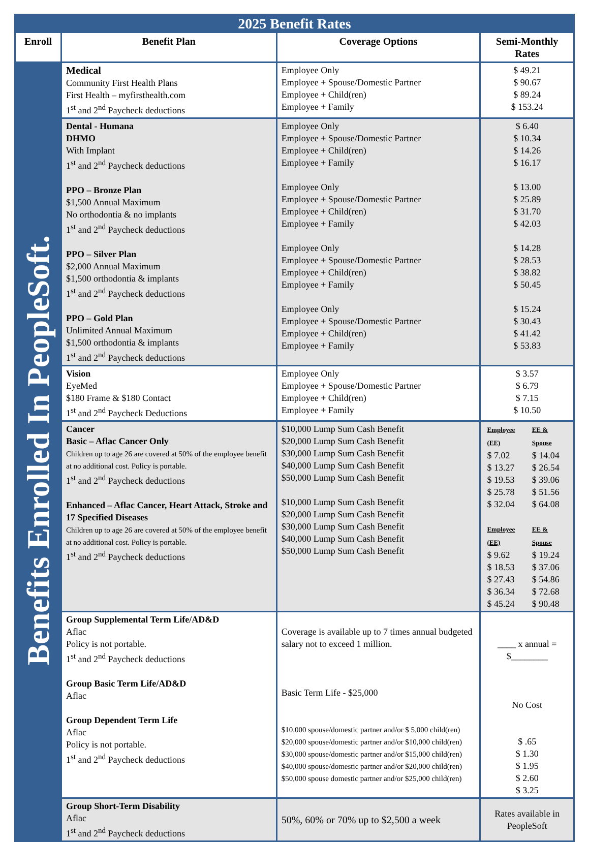2025 Benefit Rates
| Enroll | Benefit Plan | Coverage Options | Semi-Monthly Rates |
| --- | --- | --- | --- |
| Benefits Enrolled In PeopleSoft. | Medical Community First Health Plans First Health – myfirsthealth.com 1<sup>st</sup> and 2<sup>nd</sup> Paycheck deductions | Employee Only Employee + Spouse/Domestic Partner Employee + Child(ren) Employee + Family | $ 49.21 $ 90.67 $ 89.24 $ 153.24 |
| | Dental - Humana DHMO With Implant 1<sup>st</sup> and 2<sup>nd</sup> Paycheck deductions PPO – Bronze Plan $1,500 Annual Maximum No orthodontia & no implants 1<sup>st</sup> and 2<sup>nd</sup> Paycheck deductions PPO – Silver Plan $2,000 Annual Maximum $1,500 orthodontia & implants 1<sup>st</sup> and 2<sup>nd</sup> Paycheck deductions PPO – Gold Plan Unlimited Annual Maximum $1,500 orthodontia & implants 1<sup>st</sup> and 2<sup>nd</sup> Paycheck deductions | Employee Only Employee + Spouse/Domestic Partner Employee + Child(ren) Employee + Family Employee Only Employee + Spouse/Domestic Partner Employee + Child(ren) Employee + Family Employee Only Employee + Spouse/Domestic Partner Employee + Child(ren) Employee + Family Employee Only Employee + Spouse/Domestic Partner Employee + Child(ren) Employee + Family | $ 6.40 $ 10.34 $ 14.26 $ 16.17 $ 13.00 $ 25.89 $ 31.70 $ 42.03 $ 14.28 $ 28.53 $ 38.82 $ 50.45 $ 15.24 $ 30.43 $ 41.42 $ 53.83 |
| | Vision EyeMed $180 Frame & $180 Contact 1<sup>st</sup> and 2<sup>nd</sup> Paycheck Deductions | Employee Only Employee + Spouse/Domestic Partner Employee + Child(ren) Employee + Family | $ 3.57 $ 6.79 $ 7.15 $ 10.50 |
| | Cancer Basic – Aflac Cancer Only Children up to age 26 are covered at 50% of the employee benefit at no additional cost. Policy is portable. 1<sup>st</sup> and 2<sup>nd</sup> Paycheck deductions Enhanced – Aflac Cancer, Heart Attack, Stroke and 17 Specified Diseases Children up to age 26 are covered at 50% of the employee benefit at no additional cost. Policy is portable. 1<sup>st</sup> and 2<sup>nd</sup> Paycheck deductions | $10,000 Lump Sum Cash Benefit $20,000 Lump Sum Cash Benefit $30,000 Lump Sum Cash Benefit $40,000 Lump Sum Cash Benefit $50,000 Lump Sum Cash Benefit $10,000 Lump Sum Cash Benefit $20,000 Lump Sum Cash Benefit $30,000 Lump Sum Cash Benefit $40,000 Lump Sum Cash Benefit $50,000 Lump Sum Cash Benefit | / Employee (EE) / EE & Spouse / / $ 7.02 $ 13.27 $ 19.53 $ 25.78 $ 32.04 / $ 14.04 $ 26.54 $ 39.06 $ 51.56 $ 64.08 / / Employee (EE) / EE & Spouse / / $ 9.62 $ 18.53 $ 27.43 $ 36.34 $ 45.24 / $ 19.24 $ 37.06 $ 54.86 $ 72.68 $ 90.48 / |
| | Group Supplemental Term Life/AD&D Aflac Policy is not portable. 1<sup>st</sup> and 2<sup>nd</sup> Paycheck deductions Group Basic Term Life/AD&D Aflac Group Dependent Term Life Aflac Policy is not portable. 1<sup>st</sup> and 2<sup>nd</sup> Paycheck deductions | Coverage is available up to 7 times annual budgeted salary not to exceed 1 million. Basic Term Life - $25,000 $10,000 spouse/domestic partner and/or $ 5,000 child(ren) $20,000 spouse/domestic partner and/or $10,000 child(ren) $30,000 spouse/domestic partner and/or $15,000 child(ren) $40,000 spouse/domestic partner and/or $20,000 child(ren) $50,000 spouse domestic partner and/or $25,000 child(ren) | ____ x annual = $________ No Cost $ .65 $ 1.30 $ 1.95 $ 2.60 $ 3.25 |
| | Group Short-Term Disability Aflac 1<sup>st</sup> and 2<sup>nd</sup> Paycheck deductions | 50%, 60% or 70% up to $2,500 a week | Rates available in PeopleSoft |